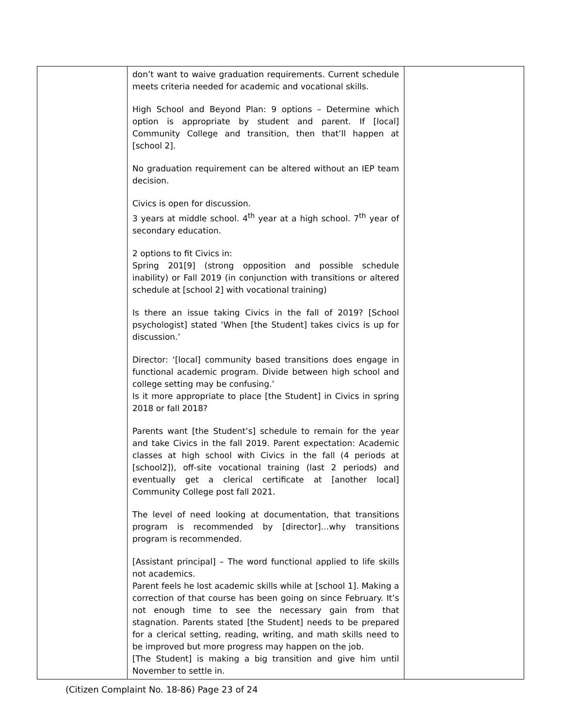| | don’t want to waive graduation requirements. Current schedule meets criteria needed for academic and vocational skills. High School and Beyond Plan: 9 options – Determine which option is appropriate by student and parent. If [local] Community College and transition, then that’ll happen at [school 2]. No graduation requirement can be altered without an IEP team decision. Civics is open for discussion. 3 years at middle school. 4<sup>th</sup> year at a high school. 7<sup>th</sup> year of secondary education. 2 options to fit Civics in: Spring 201[9] (strong opposition and possible schedule inability) or Fall 2019 (in conjunction with transitions or altered schedule at [school 2] with vocational training) Is there an issue taking Civics in the fall of 2019? [School psychologist] stated ‘When [the Student] takes civics is up for discussion.’ Director: ‘[local] community based transitions does engage in functional academic program. Divide between high school and college setting may be confusing.’ Is it more appropriate to place [the Student] in Civics in spring 2018 or fall 2018? Parents want [the Student’s] schedule to remain for the year and take Civics in the fall 2019. Parent expectation: Academic classes at high school with Civics in the fall (4 periods at [school2]), off-site vocational training (last 2 periods) and eventually get a clerical certificate at [another local] Community College post fall 2021. The level of need looking at documentation, that transitions program is recommended by [director]…why transitions program is recommended. [Assistant principal] – The word functional applied to life skills not academics. Parent feels he lost academic skills while at [school 1]. Making a correction of that course has been going on since February. It’s not enough time to see the necessary gain from that stagnation. Parents stated [the Student] needs to be prepared for a clerical setting, reading, writing, and math skills need to be improved but more progress may happen on the job. [The Student] is making a big transition and give him until November to settle in. | |
(Citizen Complaint No. 18-86) Page 23 of 24